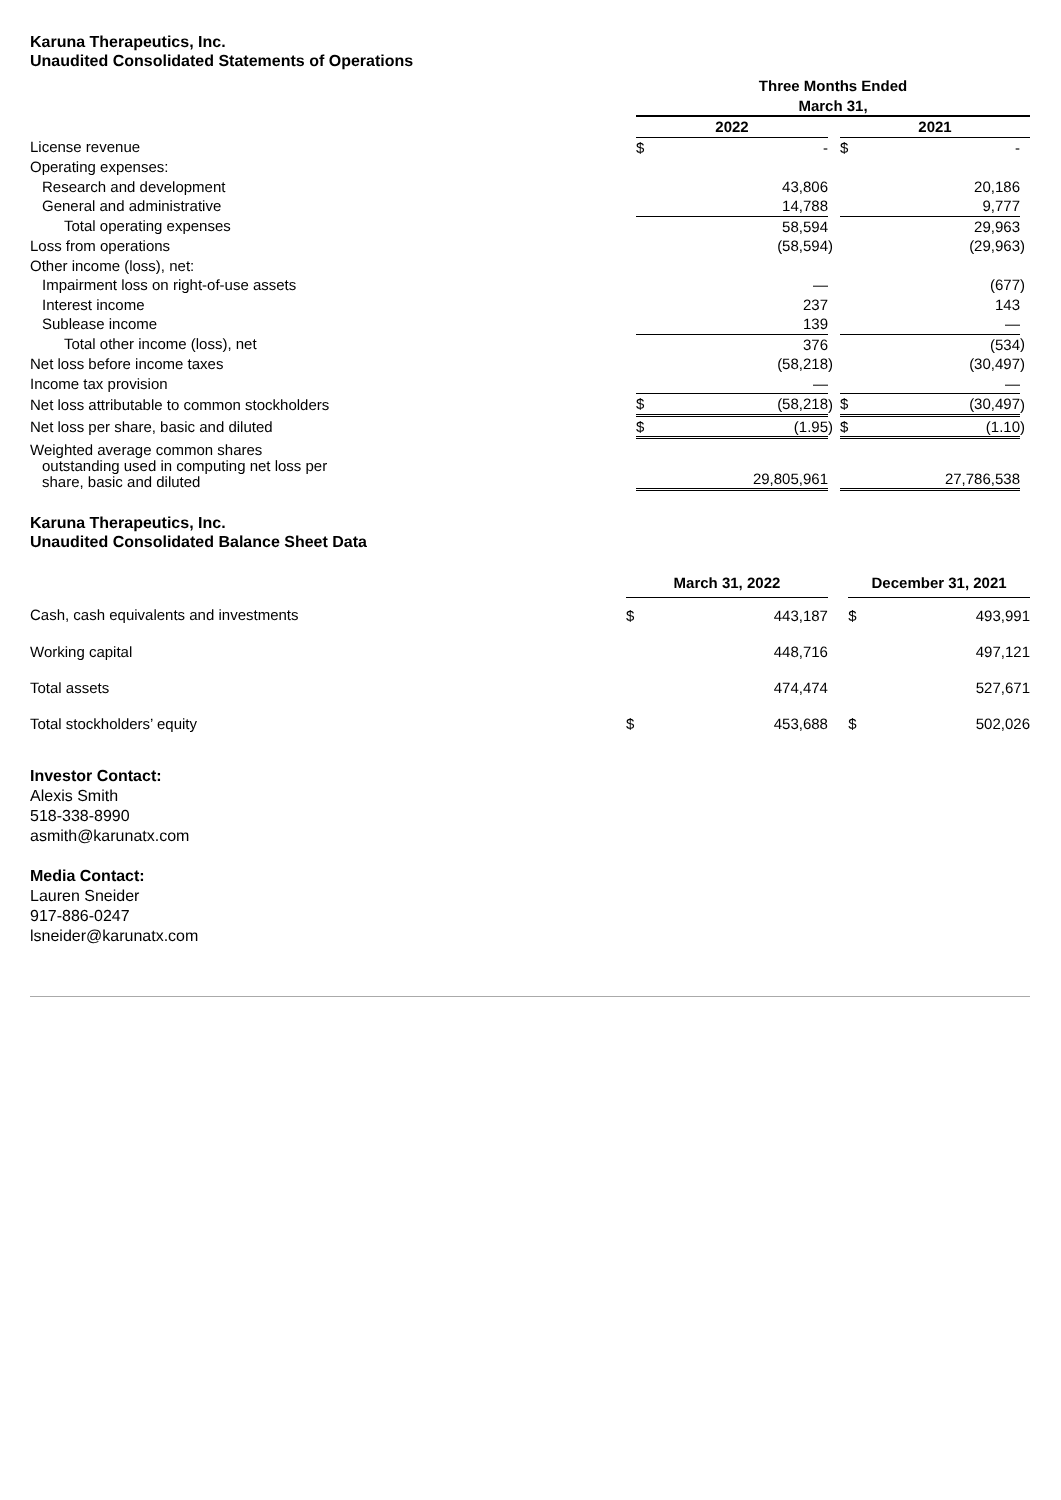Karuna Therapeutics, Inc.
Unaudited Consolidated Statements of Operations
| | Three Months Ended March 31, | | | | | |
| | 2022 | | | 2021 | | |
| License revenue | $ | - | | $ | - | |
| Operating expenses: | | | | | | |
| Research and development | | 43,806 | | | 20,186 | |
| General and administrative | | 14,788 | | | 9,777 | |
| Total operating expenses | | 58,594 | | | 29,963 | |
| Loss from operations | | (58,594 | ) | | (29,963 | ) |
| Other income (loss), net: | | | | | | |
| Impairment loss on right-of-use assets | | — | | | (677 | ) |
| Interest income | | 237 | | | 143 | |
| Sublease income | | 139 | | | — | |
| Total other income (loss), net | | 376 | | | (534 | ) |
| Net loss before income taxes | | (58,218 | ) | | (30,497 | ) |
| Income tax provision | | — | | | — | |
| Net loss attributable to common stockholders | $ | (58,218 | ) | $ | (30,497 | ) |
| Net loss per share, basic and diluted | $ | (1.95 | ) | $ | (1.10 | ) |
| Weighted average common shares outstanding used in computing net loss per share, basic and diluted | | 29,805,961 | | | 27,786,538 | |
Karuna Therapeutics, Inc.
Unaudited Consolidated Balance Sheet Data
| | March 31, 2022 | | | December 31, 2021 | |
| --- | --- | --- | --- | --- | --- |
| Cash, cash equivalents and investments | $ | 443,187 | | $ | 493,991 |
| Working capital | | 448,716 | | | 497,121 |
| Total assets | | 474,474 | | | 527,671 |
| Total stockholders’ equity | $ | 453,688 | | $ | 502,026 |
Investor Contact:
Alexis Smith
518-338-8990
asmith@karunatx.com
Media Contact:
Lauren Sneider
917-886-0247
lsneider@karunatx.com